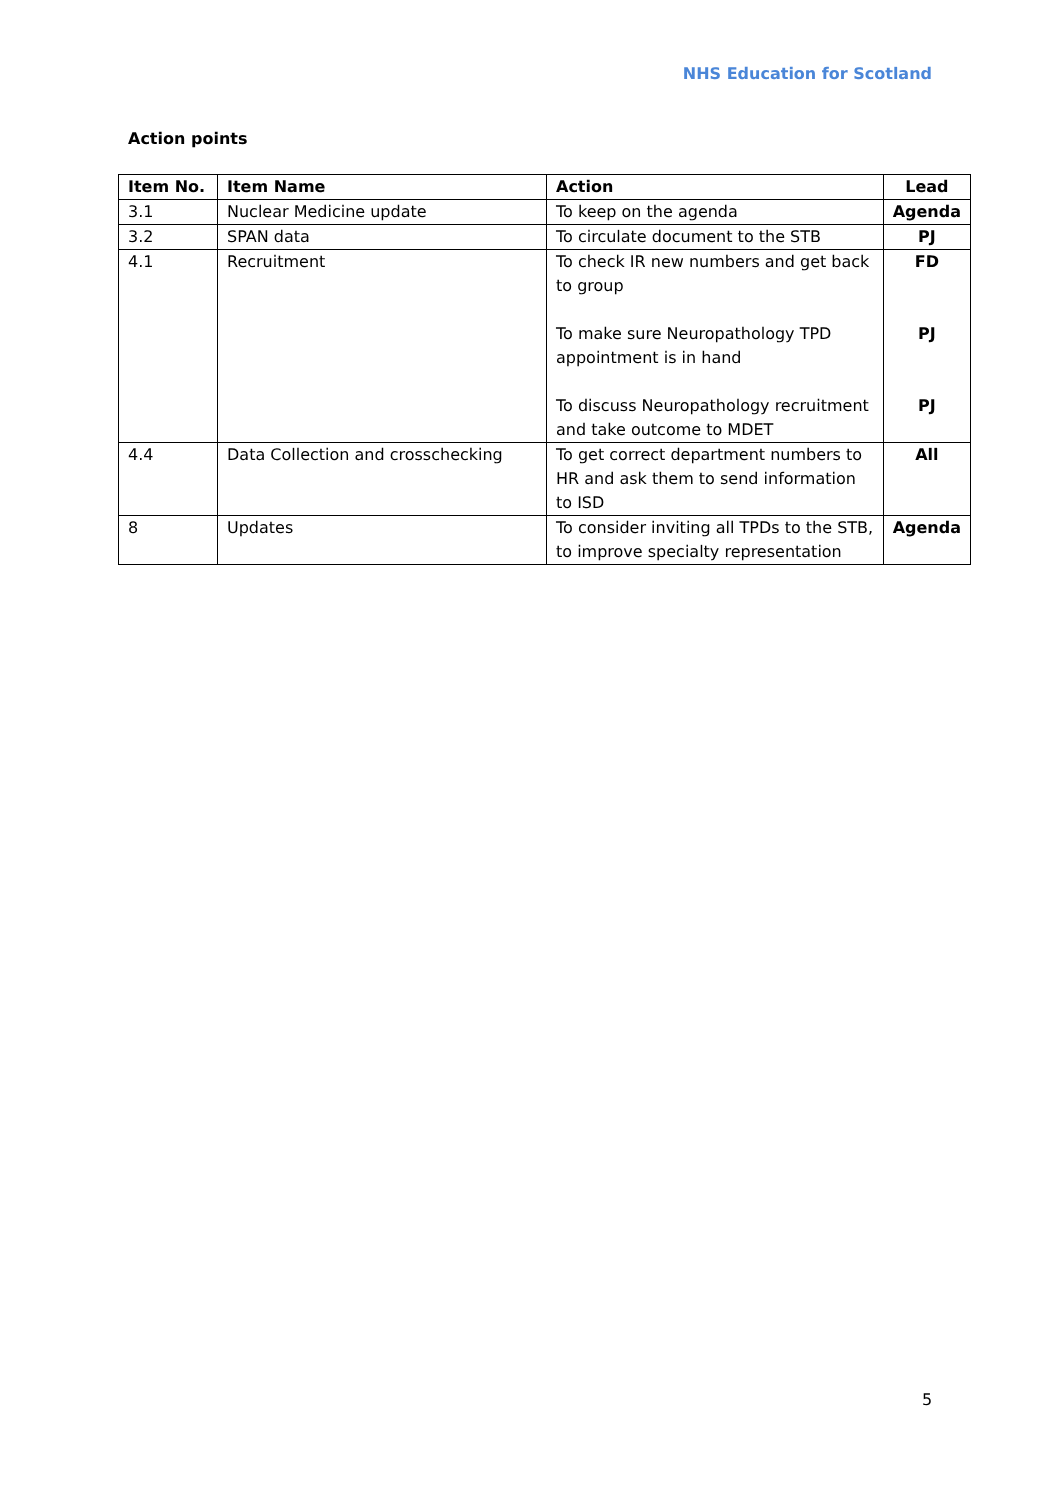NHS Education for Scotland
Action points
| Item No. | Item Name | Action | Lead |
| --- | --- | --- | --- |
| 3.1 | Nuclear Medicine update | To keep on the agenda | Agenda |
| 3.2 | SPAN data | To circulate document to the STB | PJ |
| 4.1 | Recruitment | To check IR new numbers and get back to group To make sure Neuropathology TPD appointment is in hand To discuss Neuropathology recruitment and take outcome to MDET | FD PJ PJ |
| 4.4 | Data Collection and crosschecking | To get correct department numbers to HR and ask them to send information to ISD | All |
| 8 | Updates | To consider inviting all TPDs to the STB, to improve specialty representation | Agenda |
5